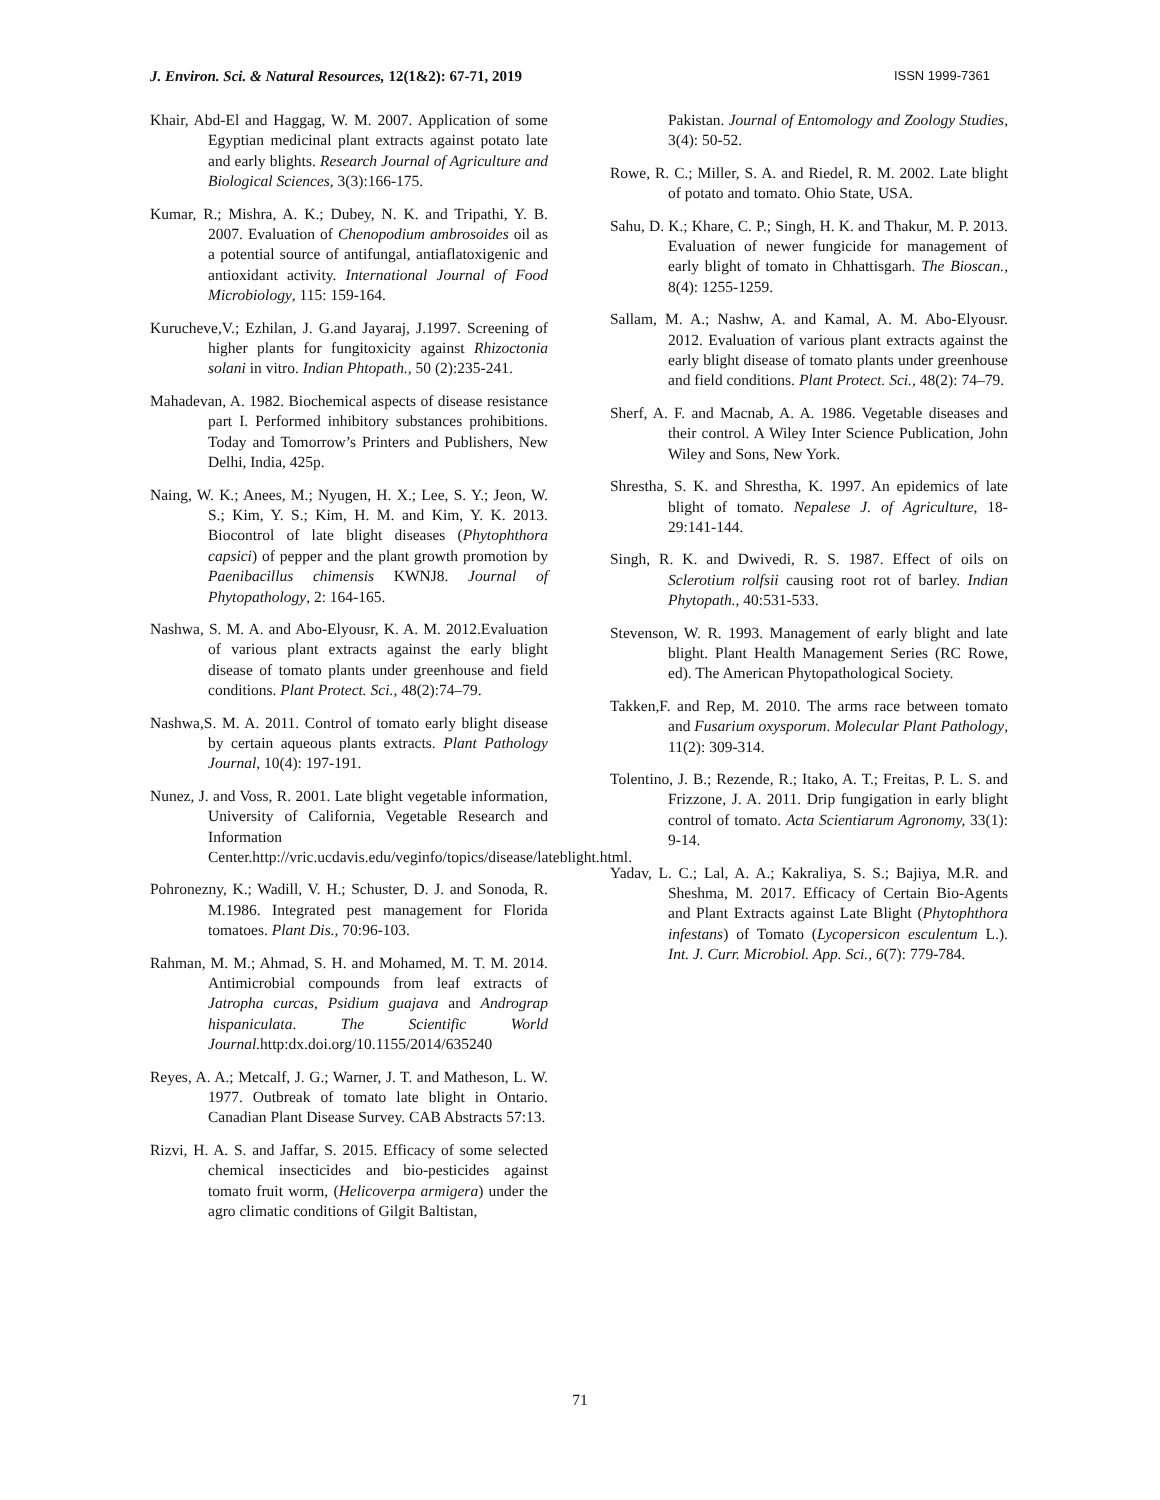J. Environ. Sci. & Natural Resources, 12(1&2): 67-71, 2019 ISSN 1999-7361
Khair, Abd-El and Haggag, W. M. 2007. Application of some Egyptian medicinal plant extracts against potato late and early blights. Research Journal of Agriculture and Biological Sciences, 3(3):166-175.
Kumar, R.; Mishra, A. K.; Dubey, N. K. and Tripathi, Y. B. 2007. Evaluation of Chenopodium ambrosoides oil as a potential source of antifungal, antiaflatoxigenic and antioxidant activity. International Journal of Food Microbiology, 115: 159-164.
Kurucheve,V.; Ezhilan, J. G.and Jayaraj, J.1997. Screening of higher plants for fungitoxicity against Rhizoctonia solani in vitro. Indian Phtopath., 50 (2):235-241.
Mahadevan, A. 1982. Biochemical aspects of disease resistance part I. Performed inhibitory substances prohibitions. Today and Tomorrow’s Printers and Publishers, New Delhi, India, 425p.
Naing, W. K.; Anees, M.; Nyugen, H. X.; Lee, S. Y.; Jeon, W. S.; Kim, Y. S.; Kim, H. M. and Kim, Y. K. 2013. Biocontrol of late blight diseases (Phytophthora capsici) of pepper and the plant growth promotion by Paenibacillus chimensis KWNJ8. Journal of Phytopathology, 2: 164-165.
Nashwa, S. M. A. and Abo-Elyousr, K. A. M. 2012.Evaluation of various plant extracts against the early blight disease of tomato plants under greenhouse and field conditions. Plant Protect. Sci., 48(2):74–79.
Nashwa,S. M. A. 2011. Control of tomato early blight disease by certain aqueous plants extracts. Plant Pathology Journal, 10(4): 197-191.
Nunez, J. and Voss, R. 2001. Late blight vegetable information, University of California, Vegetable Research and Information Center.http://vric.ucdavis.edu/veginfo/topics/disease/lateblight.html.
Pohronezny, K.; Wadill, V. H.; Schuster, D. J. and Sonoda, R. M.1986. Integrated pest management for Florida tomatoes. Plant Dis., 70:96-103.
Rahman, M. M.; Ahmad, S. H. and Mohamed, M. T. M. 2014. Antimicrobial compounds from leaf extracts of Jatropha curcas, Psidium guajava and Andrograp hispaniculata. The Scientific World Journal. http:dx.doi.org/10.1155/2014/635240
Reyes, A. A.; Metcalf, J. G.; Warner, J. T. and Matheson, L. W. 1977. Outbreak of tomato late blight in Ontario. Canadian Plant Disease Survey. CAB Abstracts 57:13.
Rizvi, H. A. S. and Jaffar, S. 2015. Efficacy of some selected chemical insecticides and bio-pesticides against tomato fruit worm, (Helicoverpa armigera) under the agro climatic conditions of Gilgit Baltistan,
Pakistan. Journal of Entomology and Zoology Studies, 3(4): 50-52.
Rowe, R. C.; Miller, S. A. and Riedel, R. M. 2002. Late blight of potato and tomato. Ohio State, USA.
Sahu, D. K.; Khare, C. P.; Singh, H. K. and Thakur, M. P. 2013. Evaluation of newer fungicide for management of early blight of tomato in Chhattisgarh. The Bioscan., 8(4): 1255-1259.
Sallam, M. A.; Nashw, A. and Kamal, A. M. Abo-Elyousr. 2012. Evaluation of various plant extracts against the early blight disease of tomato plants under greenhouse and field conditions. Plant Protect. Sci., 48(2): 74–79.
Sherf, A. F. and Macnab, A. A. 1986. Vegetable diseases and their control. A Wiley Inter Science Publication, John Wiley and Sons, New York.
Shrestha, S. K. and Shrestha, K. 1997. An epidemics of late blight of tomato. Nepalese J. of Agriculture, 18-29:141-144.
Singh, R. K. and Dwivedi, R. S. 1987. Effect of oils on Sclerotium rolfsii causing root rot of barley. Indian Phytopath., 40:531-533.
Stevenson, W. R. 1993. Management of early blight and late blight. Plant Health Management Series (RC Rowe, ed). The American Phytopathological Society.
Takken,F. and Rep, M. 2010. The arms race between tomato and Fusarium oxysporum. Molecular Plant Pathology, 11(2): 309-314.
Tolentino, J. B.; Rezende, R.; Itako, A. T.; Freitas, P. L. S. and Frizzone, J. A. 2011. Drip fungigation in early blight control of tomato. Acta Scientiarum Agronomy, 33(1): 9-14.
Yadav, L. C.; Lal, A. A.; Kakraliya, S. S.; Bajiya, M.R. and Sheshma, M. 2017. Efficacy of Certain Bio-Agents and Plant Extracts against Late Blight (Phytophthora infestans) of Tomato (Lycopersicon esculentum L.). Int. J. Curr. Microbiol. App. Sci., 6(7): 779-784.
71